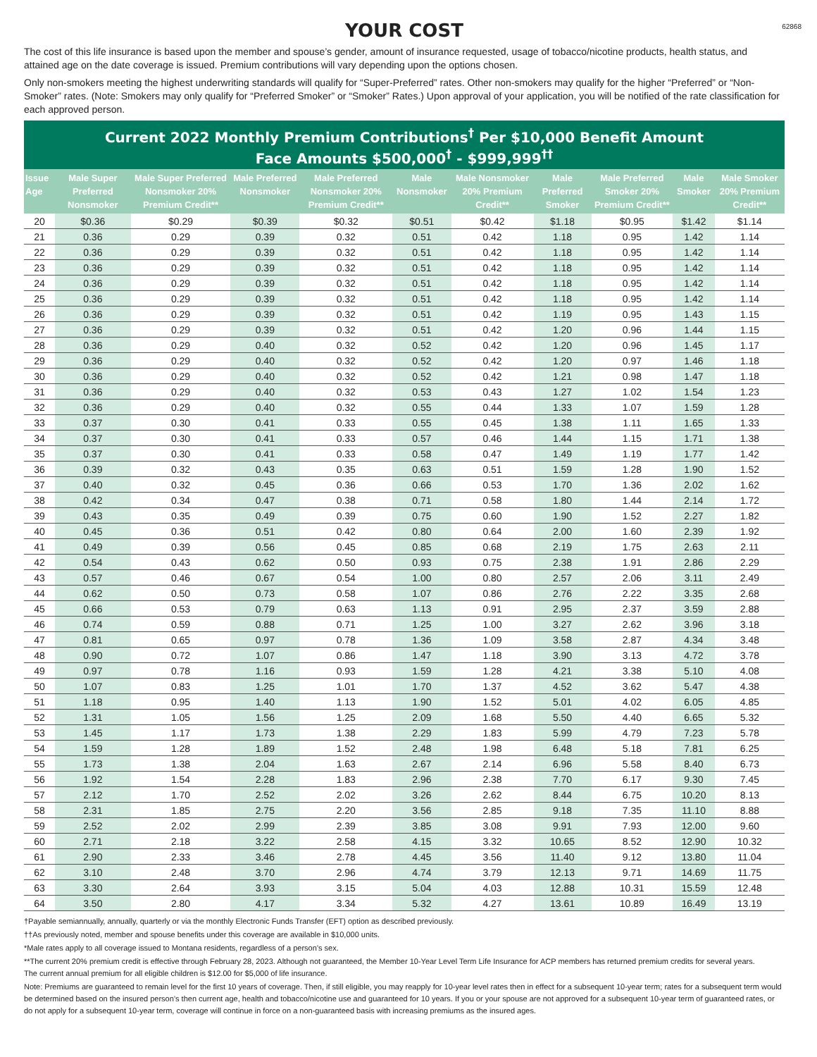YOUR COST
62868
The cost of this life insurance is based upon the member and spouse’s gender, amount of insurance requested, usage of tobacco/nicotine products, health status, and attained age on the date coverage is issued. Premium contributions will vary depending upon the options chosen.
Only non-smokers meeting the highest underwriting standards will qualify for “Super-Preferred” rates. Other non-smokers may qualify for the higher “Preferred” or “Non-Smoker” rates. (Note: Smokers may only qualify for “Preferred Smoker” or “Smoker” Rates.) Upon approval of your application, you will be notified of the rate classification for each approved person.
Current 2022 Monthly Premium Contributions<sup>†</sup> Per $10,000 Benefit Amount
Face Amounts $500,000<sup>†</sup> - $999,999<sup>††</sup>
| Issue Age | Male Super Preferred Nonsmoker | Male Super Preferred Nonsmoker 20% Premium Credit** | Male Preferred Nonsmoker | Male Preferred Nonsmoker 20% Premium Credit** | Male Nonsmoker | Male Nonsmoker 20% Premium Credit** | Male Preferred Smoker | Male Preferred Smoker 20% Premium Credit** | Male Smoker | Male Smoker 20% Premium Credit** |
| --- | --- | --- | --- | --- | --- | --- | --- | --- | --- | --- |
| 20 | $0.36 | $0.29 | $0.39 | $0.32 | $0.51 | $0.42 | $1.18 | $0.95 | $1.42 | $1.14 |
| 21 | 0.36 | 0.29 | 0.39 | 0.32 | 0.51 | 0.42 | 1.18 | 0.95 | 1.42 | 1.14 |
| 22 | 0.36 | 0.29 | 0.39 | 0.32 | 0.51 | 0.42 | 1.18 | 0.95 | 1.42 | 1.14 |
| 23 | 0.36 | 0.29 | 0.39 | 0.32 | 0.51 | 0.42 | 1.18 | 0.95 | 1.42 | 1.14 |
| 24 | 0.36 | 0.29 | 0.39 | 0.32 | 0.51 | 0.42 | 1.18 | 0.95 | 1.42 | 1.14 |
| 25 | 0.36 | 0.29 | 0.39 | 0.32 | 0.51 | 0.42 | 1.18 | 0.95 | 1.42 | 1.14 |
| 26 | 0.36 | 0.29 | 0.39 | 0.32 | 0.51 | 0.42 | 1.19 | 0.95 | 1.43 | 1.15 |
| 27 | 0.36 | 0.29 | 0.39 | 0.32 | 0.51 | 0.42 | 1.20 | 0.96 | 1.44 | 1.15 |
| 28 | 0.36 | 0.29 | 0.40 | 0.32 | 0.52 | 0.42 | 1.20 | 0.96 | 1.45 | 1.17 |
| 29 | 0.36 | 0.29 | 0.40 | 0.32 | 0.52 | 0.42 | 1.20 | 0.97 | 1.46 | 1.18 |
| 30 | 0.36 | 0.29 | 0.40 | 0.32 | 0.52 | 0.42 | 1.21 | 0.98 | 1.47 | 1.18 |
| 31 | 0.36 | 0.29 | 0.40 | 0.32 | 0.53 | 0.43 | 1.27 | 1.02 | 1.54 | 1.23 |
| 32 | 0.36 | 0.29 | 0.40 | 0.32 | 0.55 | 0.44 | 1.33 | 1.07 | 1.59 | 1.28 |
| 33 | 0.37 | 0.30 | 0.41 | 0.33 | 0.55 | 0.45 | 1.38 | 1.11 | 1.65 | 1.33 |
| 34 | 0.37 | 0.30 | 0.41 | 0.33 | 0.57 | 0.46 | 1.44 | 1.15 | 1.71 | 1.38 |
| 35 | 0.37 | 0.30 | 0.41 | 0.33 | 0.58 | 0.47 | 1.49 | 1.19 | 1.77 | 1.42 |
| 36 | 0.39 | 0.32 | 0.43 | 0.35 | 0.63 | 0.51 | 1.59 | 1.28 | 1.90 | 1.52 |
| 37 | 0.40 | 0.32 | 0.45 | 0.36 | 0.66 | 0.53 | 1.70 | 1.36 | 2.02 | 1.62 |
| 38 | 0.42 | 0.34 | 0.47 | 0.38 | 0.71 | 0.58 | 1.80 | 1.44 | 2.14 | 1.72 |
| 39 | 0.43 | 0.35 | 0.49 | 0.39 | 0.75 | 0.60 | 1.90 | 1.52 | 2.27 | 1.82 |
| 40 | 0.45 | 0.36 | 0.51 | 0.42 | 0.80 | 0.64 | 2.00 | 1.60 | 2.39 | 1.92 |
| 41 | 0.49 | 0.39 | 0.56 | 0.45 | 0.85 | 0.68 | 2.19 | 1.75 | 2.63 | 2.11 |
| 42 | 0.54 | 0.43 | 0.62 | 0.50 | 0.93 | 0.75 | 2.38 | 1.91 | 2.86 | 2.29 |
| 43 | 0.57 | 0.46 | 0.67 | 0.54 | 1.00 | 0.80 | 2.57 | 2.06 | 3.11 | 2.49 |
| 44 | 0.62 | 0.50 | 0.73 | 0.58 | 1.07 | 0.86 | 2.76 | 2.22 | 3.35 | 2.68 |
| 45 | 0.66 | 0.53 | 0.79 | 0.63 | 1.13 | 0.91 | 2.95 | 2.37 | 3.59 | 2.88 |
| 46 | 0.74 | 0.59 | 0.88 | 0.71 | 1.25 | 1.00 | 3.27 | 2.62 | 3.96 | 3.18 |
| 47 | 0.81 | 0.65 | 0.97 | 0.78 | 1.36 | 1.09 | 3.58 | 2.87 | 4.34 | 3.48 |
| 48 | 0.90 | 0.72 | 1.07 | 0.86 | 1.47 | 1.18 | 3.90 | 3.13 | 4.72 | 3.78 |
| 49 | 0.97 | 0.78 | 1.16 | 0.93 | 1.59 | 1.28 | 4.21 | 3.38 | 5.10 | 4.08 |
| 50 | 1.07 | 0.83 | 1.25 | 1.01 | 1.70 | 1.37 | 4.52 | 3.62 | 5.47 | 4.38 |
| 51 | 1.18 | 0.95 | 1.40 | 1.13 | 1.90 | 1.52 | 5.01 | 4.02 | 6.05 | 4.85 |
| 52 | 1.31 | 1.05 | 1.56 | 1.25 | 2.09 | 1.68 | 5.50 | 4.40 | 6.65 | 5.32 |
| 53 | 1.45 | 1.17 | 1.73 | 1.38 | 2.29 | 1.83 | 5.99 | 4.79 | 7.23 | 5.78 |
| 54 | 1.59 | 1.28 | 1.89 | 1.52 | 2.48 | 1.98 | 6.48 | 5.18 | 7.81 | 6.25 |
| 55 | 1.73 | 1.38 | 2.04 | 1.63 | 2.67 | 2.14 | 6.96 | 5.58 | 8.40 | 6.73 |
| 56 | 1.92 | 1.54 | 2.28 | 1.83 | 2.96 | 2.38 | 7.70 | 6.17 | 9.30 | 7.45 |
| 57 | 2.12 | 1.70 | 2.52 | 2.02 | 3.26 | 2.62 | 8.44 | 6.75 | 10.20 | 8.13 |
| 58 | 2.31 | 1.85 | 2.75 | 2.20 | 3.56 | 2.85 | 9.18 | 7.35 | 11.10 | 8.88 |
| 59 | 2.52 | 2.02 | 2.99 | 2.39 | 3.85 | 3.08 | 9.91 | 7.93 | 12.00 | 9.60 |
| 60 | 2.71 | 2.18 | 3.22 | 2.58 | 4.15 | 3.32 | 10.65 | 8.52 | 12.90 | 10.32 |
| 61 | 2.90 | 2.33 | 3.46 | 2.78 | 4.45 | 3.56 | 11.40 | 9.12 | 13.80 | 11.04 |
| 62 | 3.10 | 2.48 | 3.70 | 2.96 | 4.74 | 3.79 | 12.13 | 9.71 | 14.69 | 11.75 |
| 63 | 3.30 | 2.64 | 3.93 | 3.15 | 5.04 | 4.03 | 12.88 | 10.31 | 15.59 | 12.48 |
| 64 | 3.50 | 2.80 | 4.17 | 3.34 | 5.32 | 4.27 | 13.61 | 10.89 | 16.49 | 13.19 |
†Payable semiannually, annually, quarterly or via the monthly Electronic Funds Transfer (EFT) option as described previously.
††As previously noted, member and spouse benefits under this coverage are available in $10,000 units.
*Male rates apply to all coverage issued to Montana residents, regardless of a person’s sex.
**The current 20% premium credit is effective through February 28, 2023. Although not guaranteed, the Member 10-Year Level Term Life Insurance for ACP members has returned premium credits for several years.
The current annual premium for all eligible children is $12.00 for $5,000 of life insurance.
Note: Premiums are guaranteed to remain level for the first 10 years of coverage. Then, if still eligible, you may reapply for 10-year level rates then in effect for a subsequent 10-year term; rates for a subsequent term would be determined based on the insured person’s then current age, health and tobacco/nicotine use and guaranteed for 10 years. If you or your spouse are not approved for a subsequent 10-year term of guaranteed rates, or do not apply for a subsequent 10-year term, coverage will continue in force on a non-guaranteed basis with increasing premiums as the insured ages.